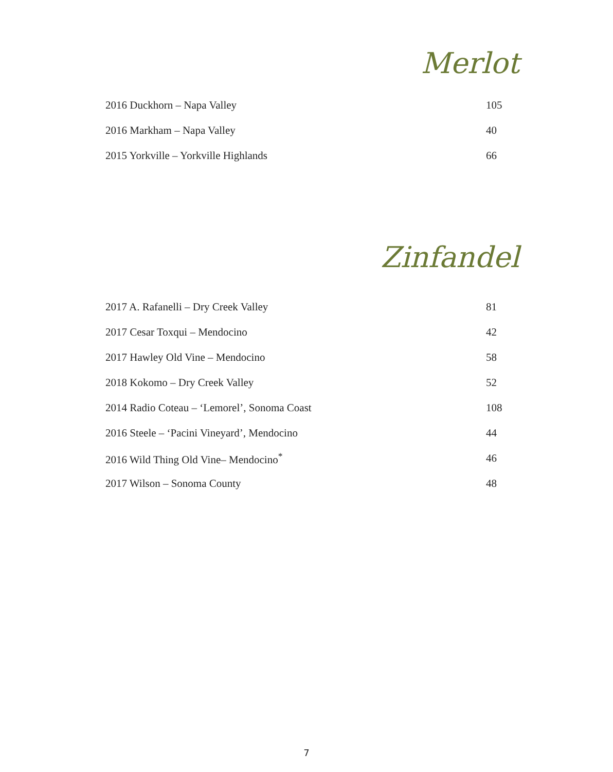Merlot
| 2016 Duckhorn – Napa Valley | 105 |
| 2016 Markham – Napa Valley | 40 |
| 2015 Yorkville – Yorkville Highlands | 66 |
Zinfandel
| 2017 A. Rafanelli – Dry Creek Valley | 81 |
| 2017 Cesar Toxqui – Mendocino | 42 |
| 2017 Hawley Old Vine – Mendocino | 58 |
| 2018 Kokomo – Dry Creek Valley | 52 |
| 2014 Radio Coteau – ‘Lemorel’, Sonoma Coast | 108 |
| 2016 Steele – ‘Pacini Vineyard’, Mendocino | 44 |
| 2016 Wild Thing Old Vine– Mendocino<sup>*</sup> | 46 |
| 2017 Wilson – Sonoma County | 48 |
7